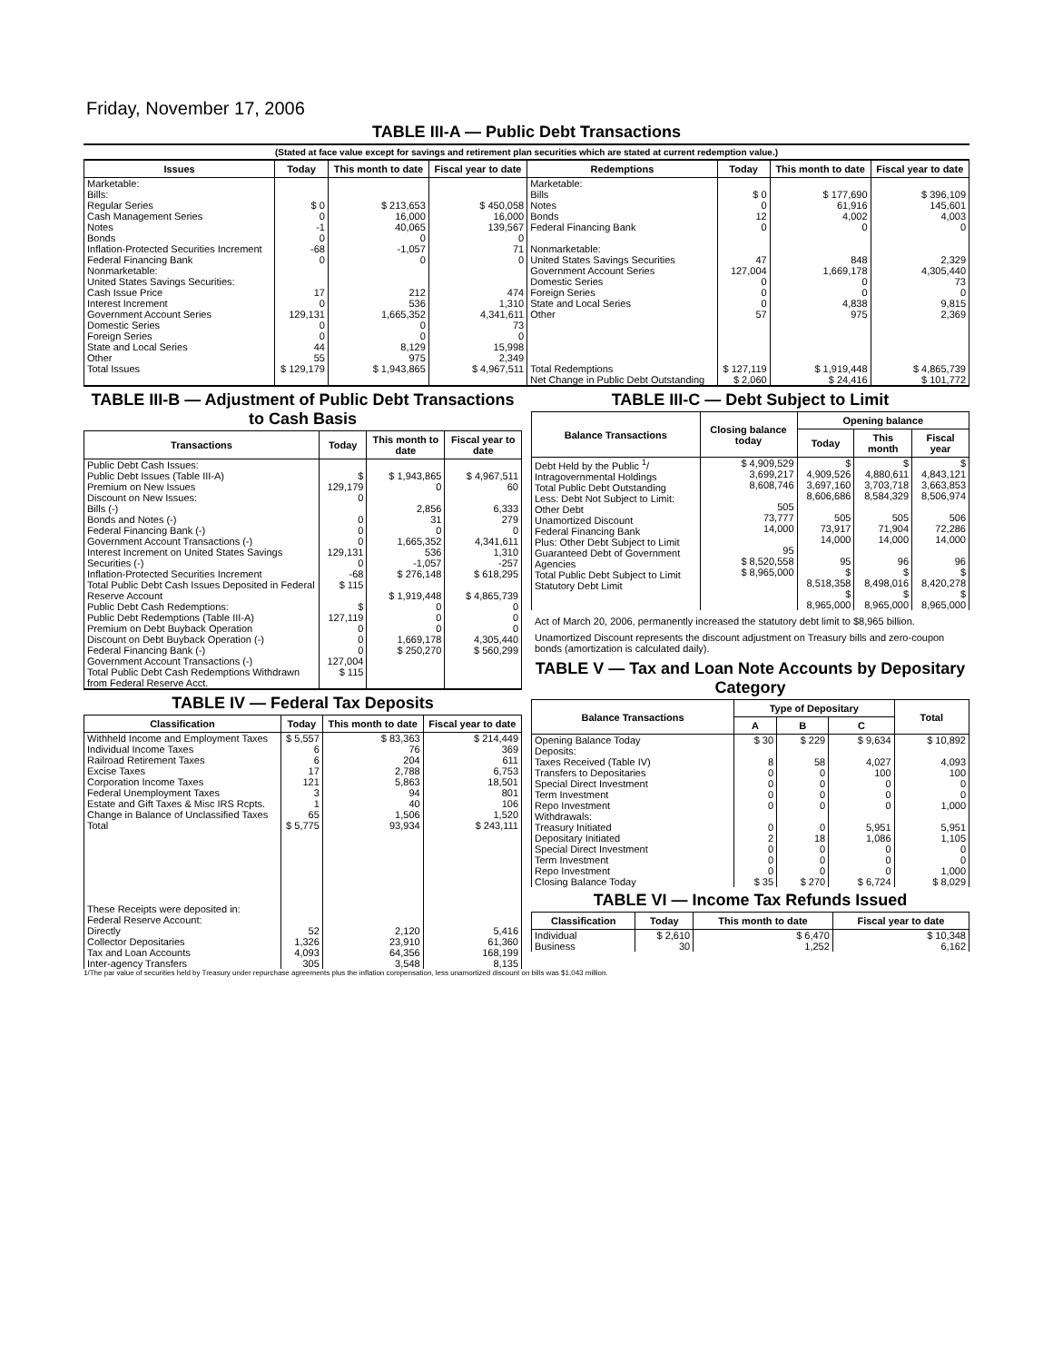Friday, November 17, 2006
TABLE III-A — Public Debt Transactions
(Stated at face value except for savings and retirement plan securities which are stated at current redemption value.)
| Issues | Today | This month to date | Fiscal year to date | Redemptions | Today | This month to date | Fiscal year to date |
| --- | --- | --- | --- | --- | --- | --- | --- |
| Marketable: Bills: Regular Series Cash Management Series Notes Bonds Inflation-Protected Securities Increment Federal Financing Bank Nonmarketable: United States Savings Securities: Cash Issue Price Interest Increment Government Account Series Domestic Series Foreign Series State and Local Series Other | $ 0 0 -1 0 -68 0 17 0 129,131 0 0 44 55 | $ 213,653 16,000 40,065 0 -1,057 0 212 536 1,665,352 0 0 8,129 975 | $ 450,058 16,000 139,567 0 71 0 474 1,310 4,341,611 73 0 15,998 2,349 | Marketable: Bills Notes Bonds Federal Financing Bank Nonmarketable: United States Savings Securities Government Account Series Domestic Series Foreign Series State and Local Series Other | $ 0 0 12 0 47 127,004 0 0 0 57 | $ 177,690 61,916 4,002 0 848 1,669,178 0 0 4,838 975 | $ 396,109 145,601 4,003 0 2,329 4,305,440 73 0 9,815 2,369 |
| Total Issues | $ 129,179 | $ 1,943,865 | $ 4,967,511 | Total Redemptions | $ 127,119 | $ 1,919,448 | $ 4,865,739 |
| | | | | Net Change in Public Debt Outstanding | $ 2,060 | $ 24,416 | $ 101,772 |
TABLE III-B — Adjustment of Public Debt Transactions to Cash Basis
| Transactions | Today | This month to date | Fiscal year to date |
| --- | --- | --- | --- |
| Public Debt Cash Issues: Public Debt Issues (Table III-A) Premium on New Issues Discount on New Issues: Bills (-) Bonds and Notes (-) Federal Financing Bank (-) Government Account Transactions (-) Interest Increment on United States Savings Securities (-) Inflation-Protected Securities Increment Total Public Debt Cash Issues Deposited in Federal Reserve Account Public Debt Cash Redemptions: Public Debt Redemptions (Table III-A) Premium on Debt Buyback Operation Discount on Debt Buyback Operation (-) Federal Financing Bank (-) Government Account Transactions (-) Total Public Debt Cash Redemptions Withdrawn from Federal Reserve Acct. | $ 129,179 0 0 0 0 129,131 0 -68 $ 115 $ 127,119 0 0 0 127,004 $ 115 | $ 1,943,865 0 2,856 31 0 1,665,352 536 -1,057 $ 276,148 $ 1,919,448 0 0 0 1,669,178 $ 250,270 | $ 4,967,511 60 6,333 279 0 4,341,611 1,310 -257 $ 618,295 $ 4,865,739 0 0 0 4,305,440 $ 560,299 |
TABLE IV — Federal Tax Deposits
| Classification | Today | This month to date | Fiscal year to date |
| --- | --- | --- | --- |
| Withheld Income and Employment Taxes Individual Income Taxes Railroad Retirement Taxes Excise Taxes Corporation Income Taxes Federal Unemployment Taxes Estate and Gift Taxes & Misc IRS Rcpts. Change in Balance of Unclassified Taxes Total | $ 5,557 6 6 17 121 3 1 65 $ 5,775 | $ 83,363 76 204 2,788 5,863 94 40 1,506 93,934 | $ 214,449 369 611 6,753 18,501 801 106 1,520 $ 243,111 |
| These Receipts were deposited in: Federal Reserve Account: Directly Collector Depositaries Tax and Loan Accounts Inter-agency Transfers | 52 1,326 4,093 305 | 2,120 23,910 64,356 3,548 | 5,416 61,360 168,199 8,135 |
TABLE III-C — Debt Subject to Limit
| Balance Transactions | Closing balance today | Opening balance | | |
| --- | --- | --- | --- | --- |
| | | Today | This month | Fiscal year |
| Debt Held by the Public <sup>1</sup>/ Intragovernmental Holdings Total Public Debt Outstanding Less: Debt Not Subject to Limit: Other Debt Unamortized Discount Federal Financing Bank Plus: Other Debt Subject to Limit Guaranteed Debt of Government Agencies Total Public Debt Subject to Limit Statutory Debt Limit | $ 4,909,529 3,699,217 8,608,746 505 73,777 14,000 95 $ 8,520,558 $ 8,965,000 | $ 4,909,526 3,697,160 8,606,686 505 73,917 14,000 95 $ 8,518,358 $ 8,965,000 | $ 4,880,611 3,703,718 8,584,329 505 71,904 14,000 96 $ 8,498,016 $ 8,965,000 | $ 4,843,121 3,663,853 8,506,974 506 72,286 14,000 96 $ 8,420,278 $ 8,965,000 |
Act of March 20, 2006, permanently increased the statutory debt limit to $8,965 billion.
Unamortized Discount represents the discount adjustment on Treasury bills and zero-coupon bonds (amortization is calculated daily).
TABLE V — Tax and Loan Note Accounts by Depositary Category
| Balance Transactions | Type of Depositary | | | Total |
| --- | --- | --- | --- | --- |
| | A | B | C | |
| Opening Balance Today Deposits: Taxes Received (Table IV) Transfers to Depositaries Special Direct Investment Term Investment Repo Investment Withdrawals: Treasury Initiated Depositary Initiated Special Direct Investment Term Investment Repo Investment Closing Balance Today | $ 30 8 0 0 0 0 0 2 0 0 0 $ 35 | $ 229 58 0 0 0 0 0 18 0 0 0 $ 270 | $ 9,634 4,027 100 0 0 0 5,951 1,086 0 0 0 $ 6,724 | $ 10,892 4,093 100 0 0 1,000 5,951 1,105 0 0 1,000 $ 8,029 |
TABLE VI — Income Tax Refunds Issued
| Classification | Today | This month to date | Fiscal year to date |
| --- | --- | --- | --- |
| Individual Business | $ 2,610 30 | $ 6,470 1,252 | $ 10,348 6,162 |
1/The par value of securities held by Treasury under repurchase agreements plus the inflation compensation, less unamortized discount on bills was $1,043 million.